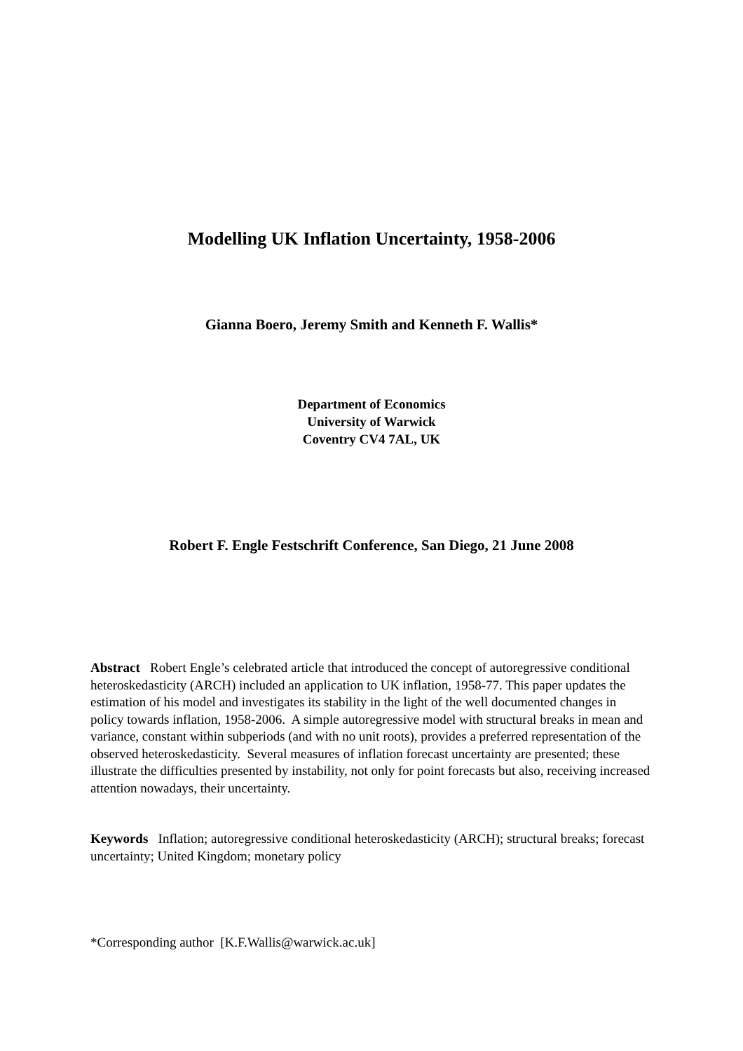Modelling UK Inflation Uncertainty, 1958-2006
Gianna Boero, Jeremy Smith and Kenneth F. Wallis*
Department of Economics
University of Warwick
Coventry CV4 7AL, UK
Robert F. Engle Festschrift Conference, San Diego, 21 June 2008
Abstract Robert Engle’s celebrated article that introduced the concept of autoregressive conditional heteroskedasticity (ARCH) included an application to UK inflation, 1958-77. This paper updates the estimation of his model and investigates its stability in the light of the well documented changes in policy towards inflation, 1958-2006. A simple autoregressive model with structural breaks in mean and variance, constant within subperiods (and with no unit roots), provides a preferred representation of the observed heteroskedasticity. Several measures of inflation forecast uncertainty are presented; these illustrate the difficulties presented by instability, not only for point forecasts but also, receiving increased attention nowadays, their uncertainty.
Keywords Inflation; autoregressive conditional heteroskedasticity (ARCH); structural breaks; forecast uncertainty; United Kingdom; monetary policy
*Corresponding author [K.F.Wallis@warwick.ac.uk]